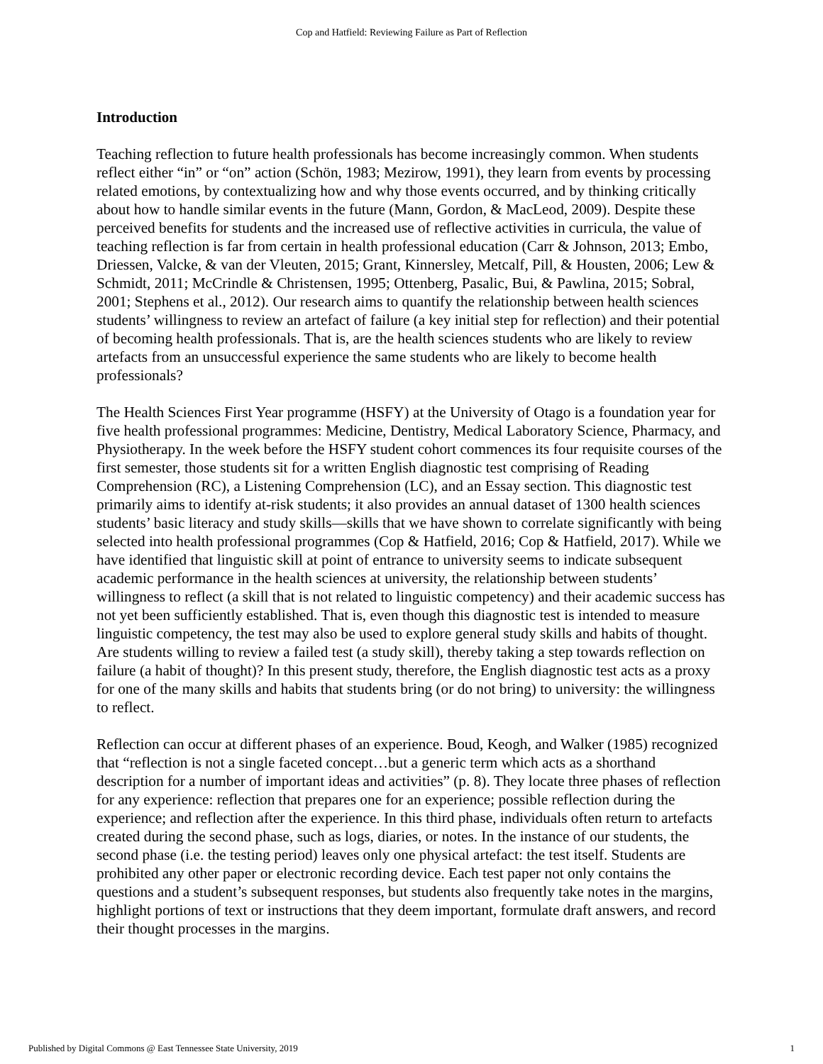Cop and Hatfield: Reviewing Failure as Part of Reflection
Introduction
Teaching reflection to future health professionals has become increasingly common. When students reflect either “in” or “on” action (Schön, 1983; Mezirow, 1991), they learn from events by processing related emotions, by contextualizing how and why those events occurred, and by thinking critically about how to handle similar events in the future (Mann, Gordon, & MacLeod, 2009). Despite these perceived benefits for students and the increased use of reflective activities in curricula, the value of teaching reflection is far from certain in health professional education (Carr & Johnson, 2013; Embo, Driessen, Valcke, & van der Vleuten, 2015; Grant, Kinnersley, Metcalf, Pill, & Housten, 2006; Lew & Schmidt, 2011; McCrindle & Christensen, 1995; Ottenberg, Pasalic, Bui, & Pawlina, 2015; Sobral, 2001; Stephens et al., 2012). Our research aims to quantify the relationship between health sciences students’ willingness to review an artefact of failure (a key initial step for reflection) and their potential of becoming health professionals. That is, are the health sciences students who are likely to review artefacts from an unsuccessful experience the same students who are likely to become health professionals?
The Health Sciences First Year programme (HSFY) at the University of Otago is a foundation year for five health professional programmes: Medicine, Dentistry, Medical Laboratory Science, Pharmacy, and Physiotherapy. In the week before the HSFY student cohort commences its four requisite courses of the first semester, those students sit for a written English diagnostic test comprising of Reading Comprehension (RC), a Listening Comprehension (LC), and an Essay section. This diagnostic test primarily aims to identify at-risk students; it also provides an annual dataset of 1300 health sciences students’ basic literacy and study skills—skills that we have shown to correlate significantly with being selected into health professional programmes (Cop & Hatfield, 2016; Cop & Hatfield, 2017). While we have identified that linguistic skill at point of entrance to university seems to indicate subsequent academic performance in the health sciences at university, the relationship between students’ willingness to reflect (a skill that is not related to linguistic competency) and their academic success has not yet been sufficiently established. That is, even though this diagnostic test is intended to measure linguistic competency, the test may also be used to explore general study skills and habits of thought. Are students willing to review a failed test (a study skill), thereby taking a step towards reflection on failure (a habit of thought)? In this present study, therefore, the English diagnostic test acts as a proxy for one of the many skills and habits that students bring (or do not bring) to university: the willingness to reflect.
Reflection can occur at different phases of an experience. Boud, Keogh, and Walker (1985) recognized that “reflection is not a single faceted concept…but a generic term which acts as a shorthand description for a number of important ideas and activities” (p. 8). They locate three phases of reflection for any experience: reflection that prepares one for an experience; possible reflection during the experience; and reflection after the experience. In this third phase, individuals often return to artefacts created during the second phase, such as logs, diaries, or notes. In the instance of our students, the second phase (i.e. the testing period) leaves only one physical artefact: the test itself. Students are prohibited any other paper or electronic recording device. Each test paper not only contains the questions and a student’s subsequent responses, but students also frequently take notes in the margins, highlight portions of text or instructions that they deem important, formulate draft answers, and record their thought processes in the margins.
Published by Digital Commons @ East Tennessee State University, 2019 1